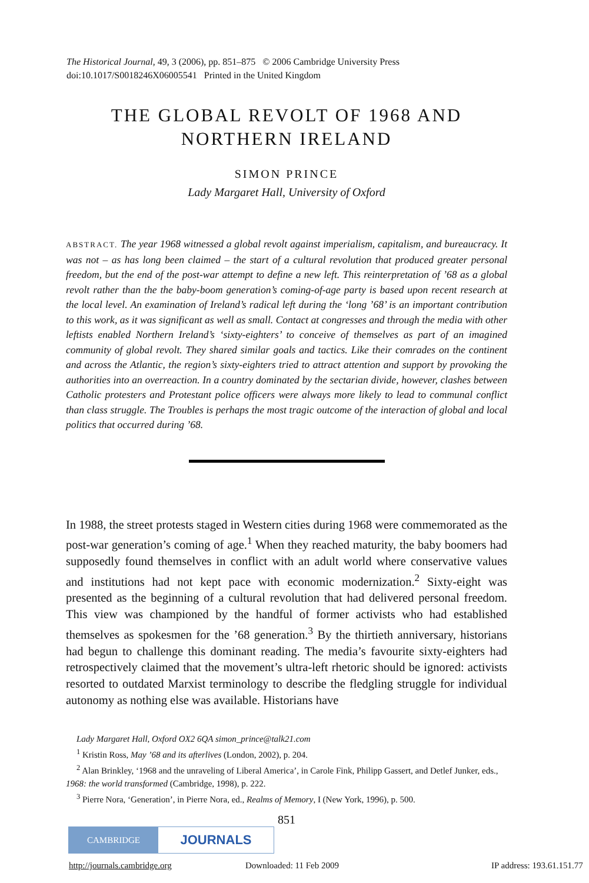The Historical Journal, 49, 3 (2006), pp. 851–875 © 2006 Cambridge University Press
doi:10.1017/S0018246X06005541 Printed in the United Kingdom
THE GLOBAL REVOLT OF 1968 AND
NORTHERN IRELAND
SIMON PRINCE
Lady Margaret Hall, University of Oxford
ABSTRACT. The year 1968 witnessed a global revolt against imperialism, capitalism, and bureaucracy. It was not – as has long been claimed – the start of a cultural revolution that produced greater personal freedom, but the end of the post-war attempt to define a new left. This reinterpretation of ’68 as a global revolt rather than the the baby-boom generation’s coming-of-age party is based upon recent research at the local level. An examination of Ireland’s radical left during the ‘long ’68’ is an important contribution to this work, as it was significant as well as small. Contact at congresses and through the media with other leftists enabled Northern Ireland’s ‘sixty-eighters’ to conceive of themselves as part of an imagined community of global revolt. They shared similar goals and tactics. Like their comrades on the continent and across the Atlantic, the region’s sixty-eighters tried to attract attention and support by provoking the authorities into an overreaction. In a country dominated by the sectarian divide, however, clashes between Catholic protesters and Protestant police officers were always more likely to lead to communal conflict than class struggle. The Troubles is perhaps the most tragic outcome of the interaction of global and local politics that occurred during ’68.
In 1988, the street protests staged in Western cities during 1968 were commemorated as the post-war generation’s coming of age.<sup>1</sup> When they reached maturity, the baby boomers had supposedly found themselves in conflict with an adult world where conservative values and institutions had not kept pace with economic modernization.<sup>2</sup> Sixty-eight was presented as the beginning of a cultural revolution that had delivered personal freedom. This view was championed by the handful of former activists who had established themselves as spokesmen for the ’68 generation.<sup>3</sup> By the thirtieth anniversary, historians had begun to challenge this dominant reading. The media’s favourite sixty-eighters had retrospectively claimed that the movement’s ultra-left rhetoric should be ignored: activists resorted to outdated Marxist terminology to describe the fledgling struggle for individual autonomy as nothing else was available. Historians have
Lady Margaret Hall, Oxford OX2 6QA simon_prince@talk21.com
<sup>1</sup> Kristin Ross, May ’68 and its afterlives (London, 2002), p. 204.
<sup>2</sup> Alan Brinkley, ‘1968 and the unraveling of Liberal America’, in Carole Fink, Philipp Gassert, and Detlef Junker, eds., 1968: the world transformed (Cambridge, 1998), p. 222.
<sup>3</sup> Pierre Nora, ‘Generation’, in Pierre Nora, ed., Realms of Memory, I (New York, 1996), p. 500.
851
CAMBRIDGE
JOURNALS
http://journals.cambridge.org Downloaded: 11 Feb 2009 IP address: 193.61.151.77